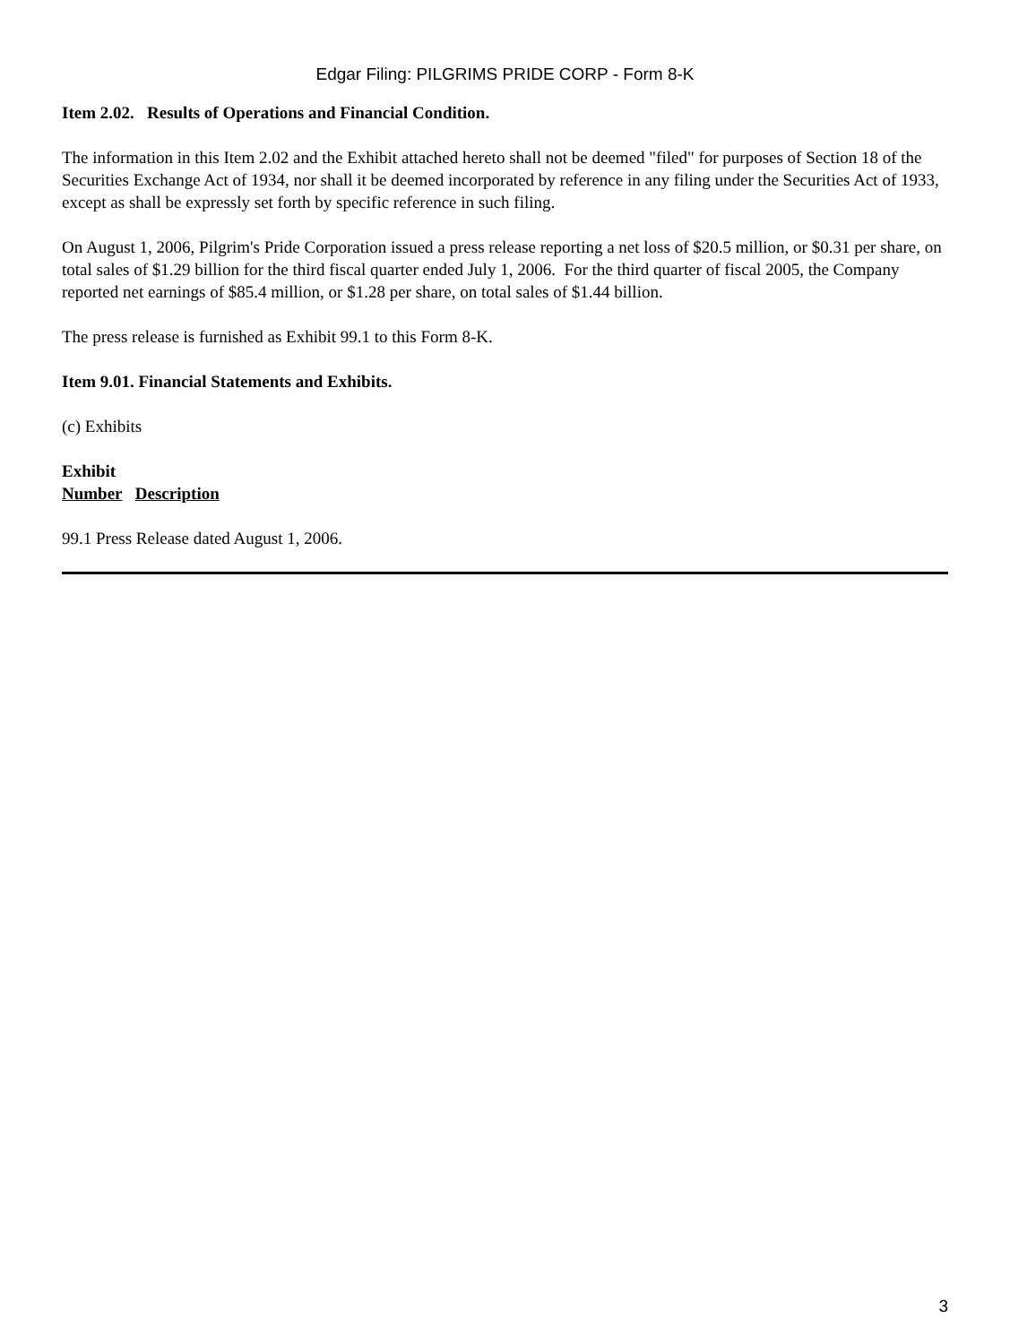Edgar Filing: PILGRIMS PRIDE CORP - Form 8-K
Item 2.02. Results of Operations and Financial Condition.
The information in this Item 2.02 and the Exhibit attached hereto shall not be deemed "filed" for purposes of Section 18 of the Securities Exchange Act of 1934, nor shall it be deemed incorporated by reference in any filing under the Securities Act of 1933, except as shall be expressly set forth by specific reference in such filing.
On August 1, 2006, Pilgrim's Pride Corporation issued a press release reporting a net loss of $20.5 million, or $0.31 per share, on total sales of $1.29 billion for the third fiscal quarter ended July 1, 2006. For the third quarter of fiscal 2005, the Company reported net earnings of $85.4 million, or $1.28 per share, on total sales of $1.44 billion.
The press release is furnished as Exhibit 99.1 to this Form 8-K.
Item 9.01. Financial Statements and Exhibits.
(c) Exhibits
Exhibit
Number Description
99.1 Press Release dated August 1, 2006.
3